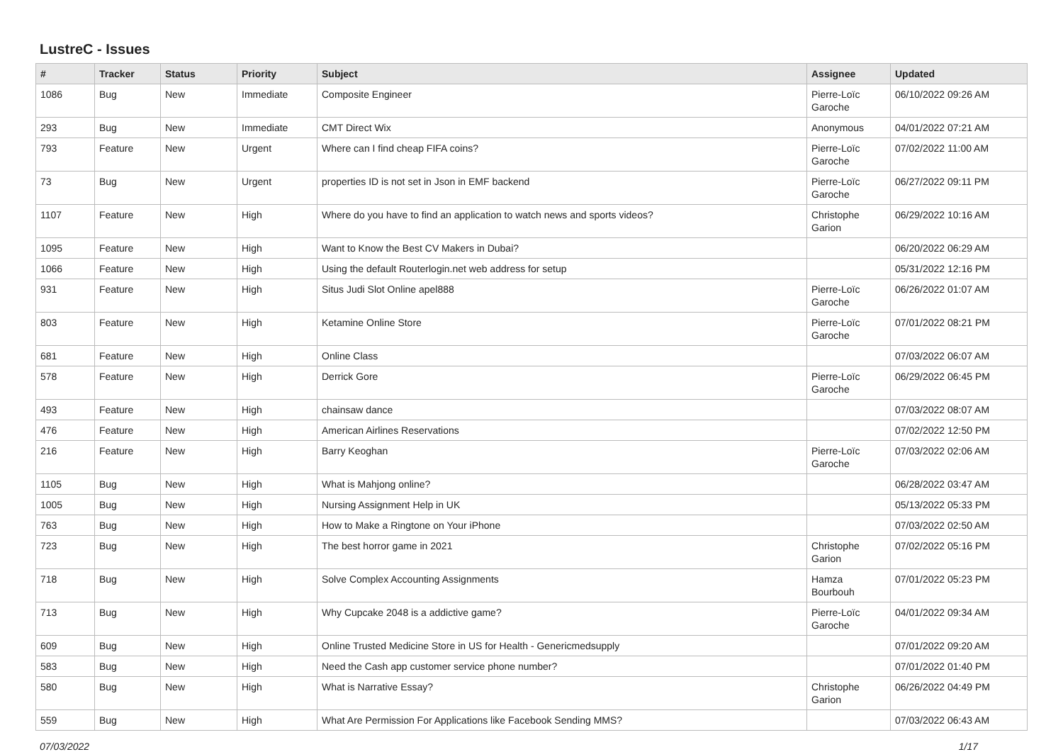LustreC - Issues
| # | Tracker | Status | Priority | Subject | Assignee | Updated |
| --- | --- | --- | --- | --- | --- | --- |
| 1086 | Bug | New | Immediate | Composite Engineer | Pierre-Loïc Garoche | 06/10/2022 09:26 AM |
| 293 | Bug | New | Immediate | CMT Direct Wix | Anonymous | 04/01/2022 07:21 AM |
| 793 | Feature | New | Urgent | Where can I find cheap FIFA coins? | Pierre-Loïc Garoche | 07/02/2022 11:00 AM |
| 73 | Bug | New | Urgent | properties ID is not set in Json in EMF backend | Pierre-Loïc Garoche | 06/27/2022 09:11 PM |
| 1107 | Feature | New | High | Where do you have to find an application to watch news and sports videos? | Christophe Garion | 06/29/2022 10:16 AM |
| 1095 | Feature | New | High | Want to Know the Best CV Makers in Dubai? | | 06/20/2022 06:29 AM |
| 1066 | Feature | New | High | Using the default Routerlogin.net web address for setup | | 05/31/2022 12:16 PM |
| 931 | Feature | New | High | Situs Judi Slot Online apel888 | Pierre-Loïc Garoche | 06/26/2022 01:07 AM |
| 803 | Feature | New | High | Ketamine Online Store | Pierre-Loïc Garoche | 07/01/2022 08:21 PM |
| 681 | Feature | New | High | Online Class | | 07/03/2022 06:07 AM |
| 578 | Feature | New | High | Derrick Gore | Pierre-Loïc Garoche | 06/29/2022 06:45 PM |
| 493 | Feature | New | High | chainsaw dance | | 07/03/2022 08:07 AM |
| 476 | Feature | New | High | American Airlines Reservations | | 07/02/2022 12:50 PM |
| 216 | Feature | New | High | Barry Keoghan | Pierre-Loïc Garoche | 07/03/2022 02:06 AM |
| 1105 | Bug | New | High | What is Mahjong online? | | 06/28/2022 03:47 AM |
| 1005 | Bug | New | High | Nursing Assignment Help in UK | | 05/13/2022 05:33 PM |
| 763 | Bug | New | High | How to Make a Ringtone on Your iPhone | | 07/03/2022 02:50 AM |
| 723 | Bug | New | High | The best horror game in 2021 | Christophe Garion | 07/02/2022 05:16 PM |
| 718 | Bug | New | High | Solve Complex Accounting Assignments | Hamza Bourbouh | 07/01/2022 05:23 PM |
| 713 | Bug | New | High | Why Cupcake 2048 is a addictive game? | Pierre-Loïc Garoche | 04/01/2022 09:34 AM |
| 609 | Bug | New | High | Online Trusted Medicine Store in US for Health - Genericmedsupply | | 07/01/2022 09:20 AM |
| 583 | Bug | New | High | Need the Cash app customer service phone number? | | 07/01/2022 01:40 PM |
| 580 | Bug | New | High | What is Narrative Essay? | Christophe Garion | 06/26/2022 04:49 PM |
| 559 | Bug | New | High | What Are Permission For Applications like Facebook Sending MMS? | | 07/03/2022 06:43 AM |
07/03/2022 1/17